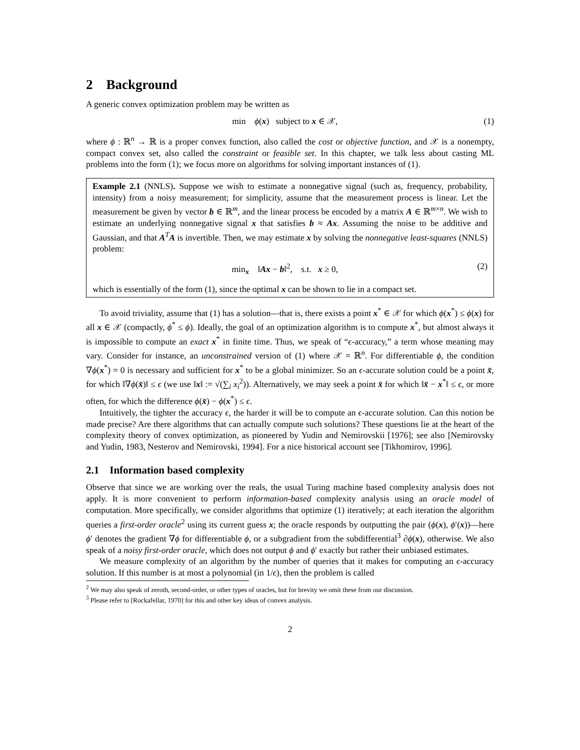2 Background
A generic convex optimization problem may be written as
min ϕ(x) subject to x ∈ 𝒳, (1)
where ϕ : ℝ<sup>n</sup> → ℝ is a proper convex function, also called the cost or objective function, and 𝒳 is a nonempty, compact convex set, also called the constraint or feasible set. In this chapter, we talk less about casting ML problems into the form (1); we focus more on algorithms for solving important instances of (1).
Example 2.1 (NNLS). Suppose we wish to estimate a nonnegative signal (such as, frequency, probability, intensity) from a noisy measurement; for simplicity, assume that the measurement process is linear. Let the measurement be given by vector b ∈ ℝ<sup>m</sup>, and the linear process be encoded by a matrix A ∈ ℝ<sup>m×n</sup>. We wish to estimate an underlying nonnegative signal x that satisfies b ≈ Ax. Assuming the noise to be additive and Gaussian, and that A<sup>T</sup>A is invertible. Then, we may estimate x by solving the nonnegative least-squares (NNLS) problem:
min<sub>x</sub> ‖Ax − b‖<sup>2</sup>, s.t. x ≥ 0, (2)
which is essentially of the form (1), since the optimal x can be shown to lie in a compact set.
To avoid triviality, assume that (1) has a solution—that is, there exists a point x<sup>*</sup> ∈ 𝒳 for which ϕ(x<sup>*</sup>) ≤ ϕ(x) for all x ∈ 𝒳 (compactly, ϕ<sup>*</sup> ≤ ϕ). Ideally, the goal of an optimization algorithm is to compute x<sup>*</sup>, but almost always it is impossible to compute an exact x<sup>*</sup> in finite time. Thus, we speak of “ϵ-accuracy,” a term whose meaning may vary. Consider for instance, an unconstrained version of (1) where 𝒳 = ℝ<sup>n</sup>. For differentiable ϕ, the condition ∇ϕ(x<sup>*</sup>) = 0 is necessary and sufficient for x<sup>*</sup> to be a global minimizer. So an ϵ-accurate solution could be a point x̄, for which ‖∇ϕ(x̄)‖ ≤ ϵ (we use ‖x‖ := √(∑<sub>i</sub> x<sub>i</sub><sup>2</sup>)). Alternatively, we may seek a point x̄ for which ‖x̄ − x<sup>*</sup>‖ ≤ ϵ, or more often, for which the difference ϕ(x̄) − ϕ(x<sup>*</sup>) ≤ ϵ.
Intuitively, the tighter the accuracy ϵ, the harder it will be to compute an ϵ-accurate solution. Can this notion be made precise? Are there algorithms that can actually compute such solutions? These questions lie at the heart of the complexity theory of convex optimization, as pioneered by Yudin and Nemirovskii [1976]; see also [Nemirovsky and Yudin, 1983, Nesterov and Nemirovski, 1994]. For a nice historical account see [Tikhomirov, 1996].
2.1 Information based complexity
Observe that since we are working over the reals, the usual Turing machine based complexity analysis does not apply. It is more convenient to perform information-based complexity analysis using an oracle model of computation. More specifically, we consider algorithms that optimize (1) iteratively; at each iteration the algorithm queries a first-order oracle<sup>2</sup> using its current guess x; the oracle responds by outputting the pair (ϕ(x), ϕ′(x))—here ϕ′ denotes the gradient ∇ϕ for differentiable ϕ, or a subgradient from the subdifferential<sup>3</sup> ∂ϕ(x), otherwise. We also speak of a noisy first-order oracle, which does not output ϕ and ϕ′ exactly but rather their unbiased estimates.
We measure complexity of an algorithm by the number of queries that it makes for computing an ϵ-accuracy solution. If this number is at most a polynomial (in 1/ϵ), then the problem is called
<sup>2</sup> We may also speak of zeroth, second-order, or other types of oracles, but for brevity we omit these from our discussion.
<sup>3</sup> Please refer to [Rockafellar, 1970] for this and other key ideas of convex analysis.
2